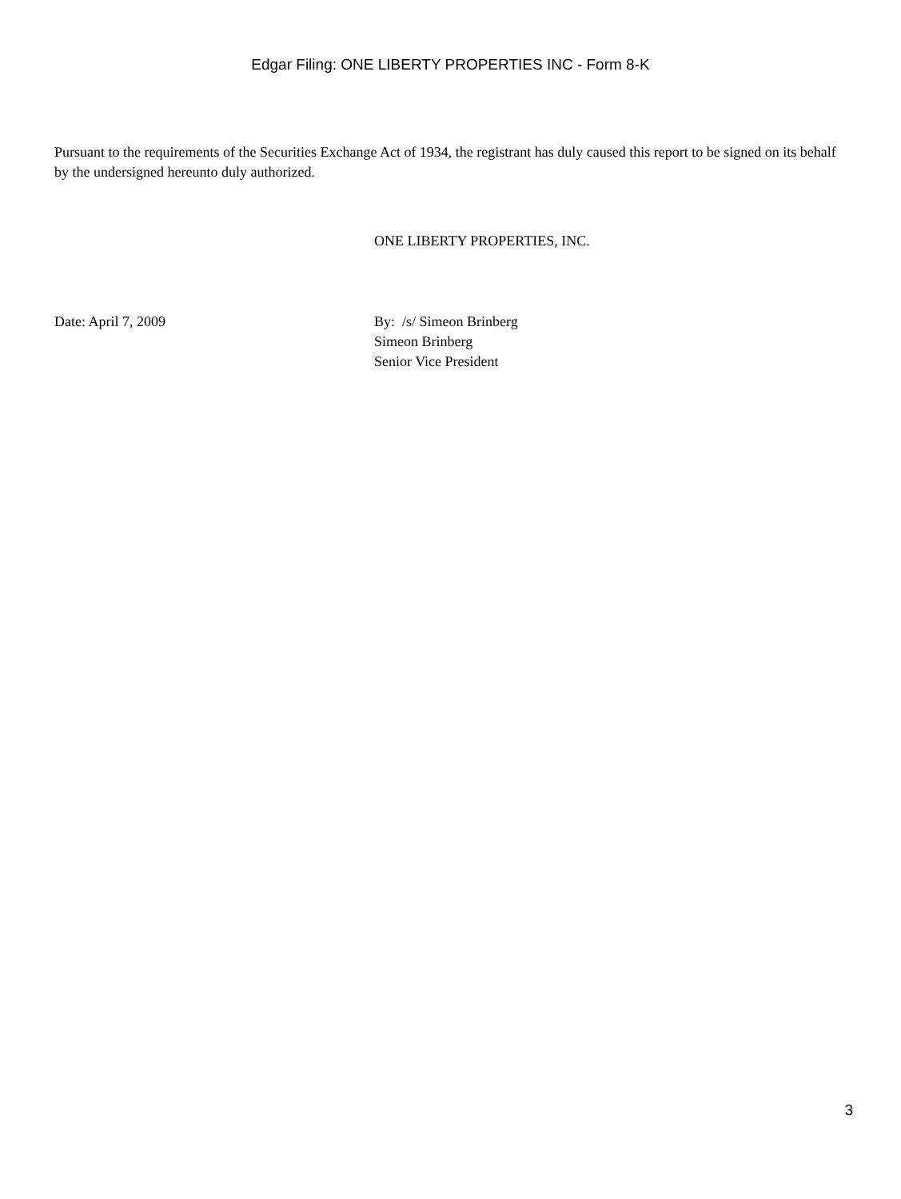Edgar Filing: ONE LIBERTY PROPERTIES INC - Form 8-K
Pursuant to the requirements of the Securities Exchange Act of 1934, the registrant has duly caused this report to be signed on its behalf by the undersigned hereunto duly authorized.
ONE LIBERTY PROPERTIES, INC.
Date: April 7, 2009 By: /s/ Simeon Brinberg
Simeon Brinberg
Senior Vice President
3